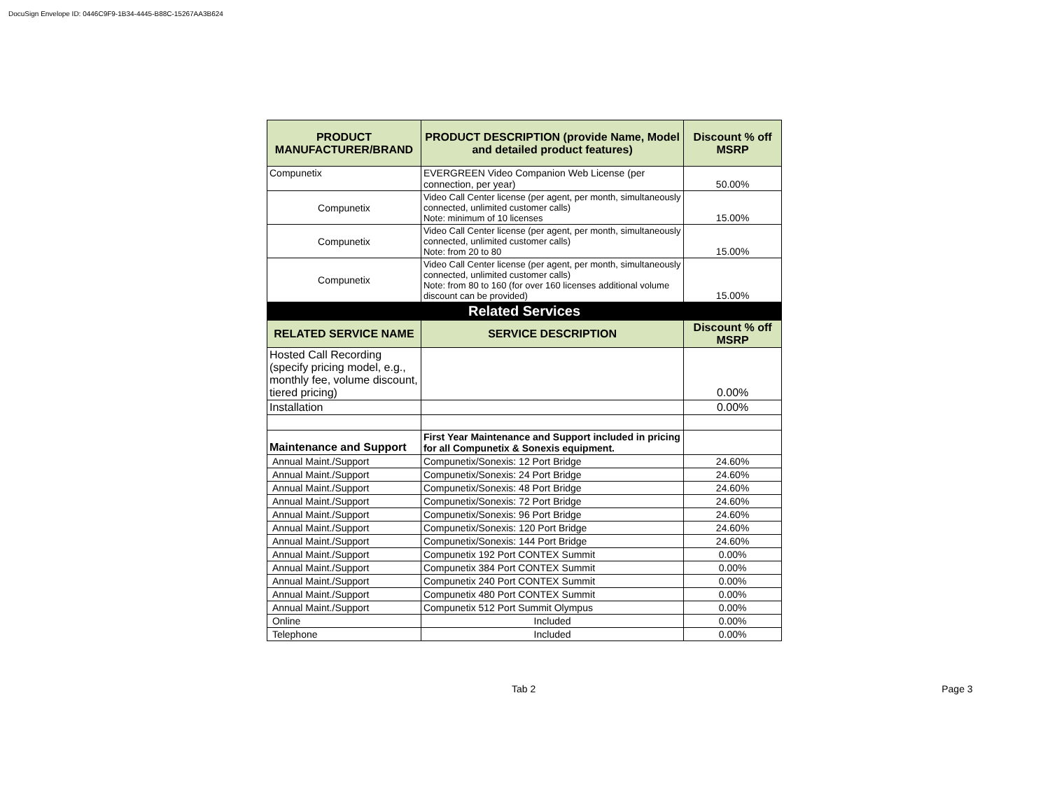DocuSign Envelope ID: 0446C9F9-1B34-4445-B88C-15267AA3B624
| PRODUCT MANUFACTURER/BRAND | PRODUCT DESCRIPTION (provide Name, Model and detailed product features) | Discount % off MSRP |
| --- | --- | --- |
| Compunetix | EVERGREEN Video Companion Web License (per connection, per year) | 50.00% |
| Compunetix | Video Call Center license (per agent, per month, simultaneously connected, unlimited customer calls) Note: minimum of 10 licenses | 15.00% |
| Compunetix | Video Call Center license (per agent, per month, simultaneously connected, unlimited customer calls) Note: from 20 to 80 | 15.00% |
| Compunetix | Video Call Center license (per agent, per month, simultaneously connected, unlimited customer calls) Note: from 80 to 160 (for over 160 licenses additional volume discount can be provided) | 15.00% |
| Related Services | | |
| RELATED SERVICE NAME | SERVICE DESCRIPTION | Discount % off MSRP |
| Hosted Call Recording (specify pricing model, e.g., monthly fee, volume discount, tiered pricing) | | 0.00% |
| Installation | | 0.00% |
| Maintenance and Support | First Year Maintenance and Support included in pricing for all Compunetix & Sonexis equipment. | |
| Annual Maint./Support | Compunetix/Sonexis: 12 Port Bridge | 24.60% |
| Annual Maint./Support | Compunetix/Sonexis: 24 Port Bridge | 24.60% |
| Annual Maint./Support | Compunetix/Sonexis: 48 Port Bridge | 24.60% |
| Annual Maint./Support | Compunetix/Sonexis: 72 Port Bridge | 24.60% |
| Annual Maint./Support | Compunetix/Sonexis: 96 Port Bridge | 24.60% |
| Annual Maint./Support | Compunetix/Sonexis: 120 Port Bridge | 24.60% |
| Annual Maint./Support | Compunetix/Sonexis: 144 Port Bridge | 24.60% |
| Annual Maint./Support | Compunetix 192 Port CONTEX Summit | 0.00% |
| Annual Maint./Support | Compunetix 384 Port CONTEX Summit | 0.00% |
| Annual Maint./Support | Compunetix 240 Port CONTEX Summit | 0.00% |
| Annual Maint./Support | Compunetix 480 Port CONTEX Summit | 0.00% |
| Annual Maint./Support | Compunetix 512 Port Summit Olympus | 0.00% |
| Online | Included | 0.00% |
| Telephone | Included | 0.00% |
Tab 2 Page 3